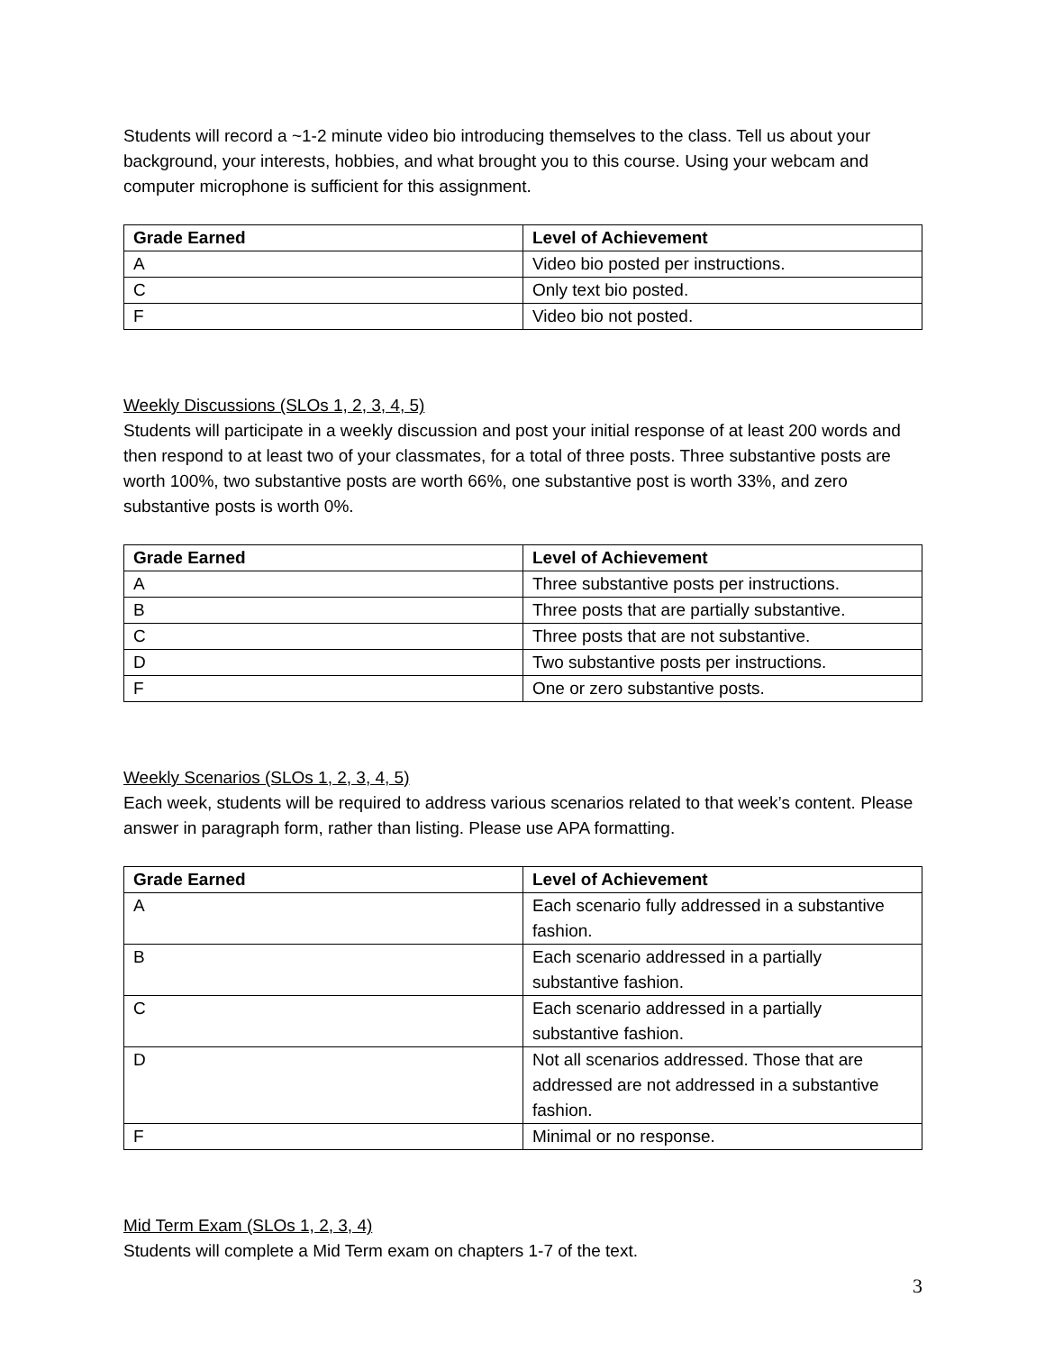Students will record a ~1-2 minute video bio introducing themselves to the class. Tell us about your background, your interests, hobbies, and what brought you to this course. Using your webcam and computer microphone is sufficient for this assignment.
| Grade Earned | Level of Achievement |
| --- | --- |
| A | Video bio posted per instructions. |
| C | Only text bio posted. |
| F | Video bio not posted. |
Weekly Discussions (SLOs 1, 2, 3, 4, 5)
Students will participate in a weekly discussion and post your initial response of at least 200 words and then respond to at least two of your classmates, for a total of three posts. Three substantive posts are worth 100%, two substantive posts are worth 66%, one substantive post is worth 33%, and zero substantive posts is worth 0%.
| Grade Earned | Level of Achievement |
| --- | --- |
| A | Three substantive posts per instructions. |
| B | Three posts that are partially substantive. |
| C | Three posts that are not substantive. |
| D | Two substantive posts per instructions. |
| F | One or zero substantive posts. |
Weekly Scenarios (SLOs 1, 2, 3, 4, 5)
Each week, students will be required to address various scenarios related to that week’s content. Please answer in paragraph form, rather than listing. Please use APA formatting.
| Grade Earned | Level of Achievement |
| --- | --- |
| A | Each scenario fully addressed in a substantive fashion. |
| B | Each scenario addressed in a partially substantive fashion. |
| C | Each scenario addressed in a partially substantive fashion. |
| D | Not all scenarios addressed. Those that are addressed are not addressed in a substantive fashion. |
| F | Minimal or no response. |
Mid Term Exam (SLOs 1, 2, 3, 4)
Students will complete a Mid Term exam on chapters 1-7 of the text.
3